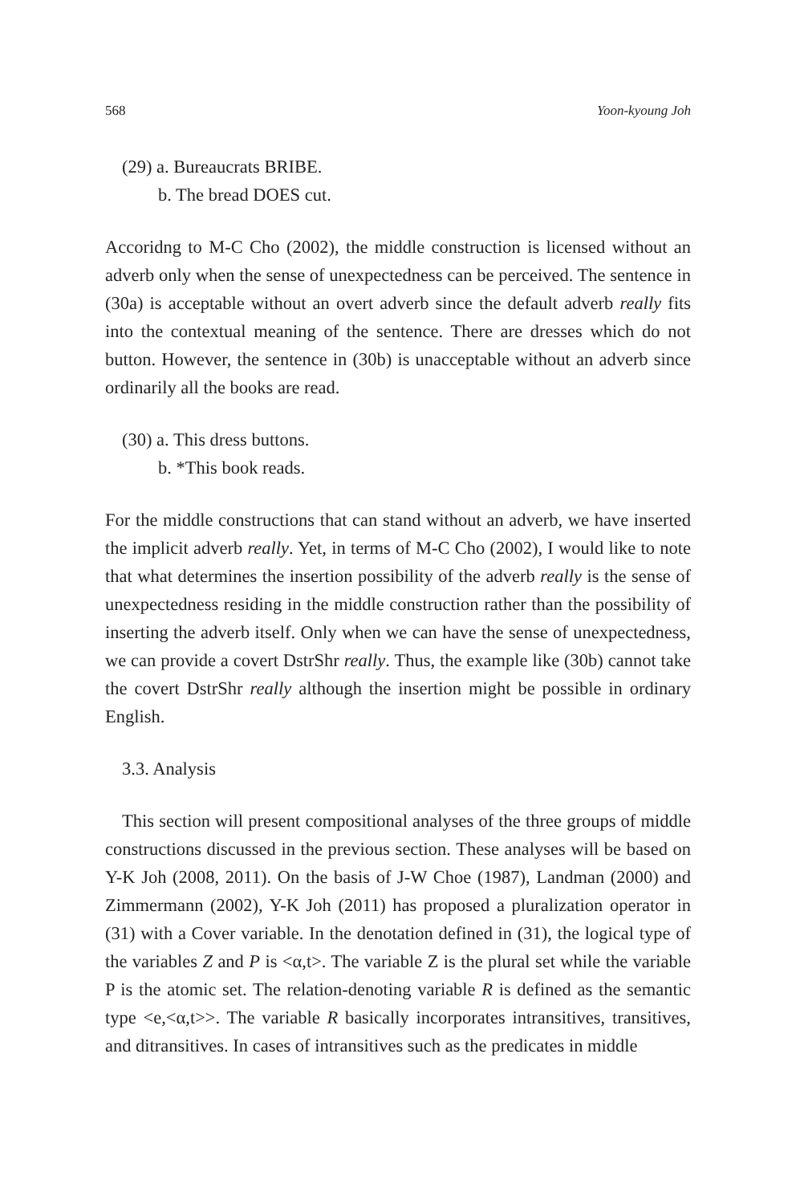568 Yoon-kyoung Joh
(29) a. Bureaucrats BRIBE.
b. The bread DOES cut.
Accoridng to M-C Cho (2002), the middle construction is licensed without an adverb only when the sense of unexpectedness can be perceived. The sentence in (30a) is acceptable without an overt adverb since the default adverb really fits into the contextual meaning of the sentence. There are dresses which do not button. However, the sentence in (30b) is unacceptable without an adverb since ordinarily all the books are read.
(30) a. This dress buttons.
b. *This book reads.
For the middle constructions that can stand without an adverb, we have inserted the implicit adverb really. Yet, in terms of M-C Cho (2002), I would like to note that what determines the insertion possibility of the adverb really is the sense of unexpectedness residing in the middle construction rather than the possibility of inserting the adverb itself. Only when we can have the sense of unexpectedness, we can provide a covert DstrShr really. Thus, the example like (30b) cannot take the covert DstrShr really although the insertion might be possible in ordinary English.
3.3. Analysis
This section will present compositional analyses of the three groups of middle constructions discussed in the previous section. These analyses will be based on Y-K Joh (2008, 2011). On the basis of J-W Choe (1987), Landman (2000) and Zimmermann (2002), Y-K Joh (2011) has proposed a pluralization operator in (31) with a Cover variable. In the denotation defined in (31), the logical type of the variables Z and P is <α,t>. The variable Z is the plural set while the variable P is the atomic set. The relation-denoting variable R is defined as the semantic type <e,<α,t>>. The variable R basically incorporates intransitives, transitives, and ditransitives. In cases of intransitives such as the predicates in middle